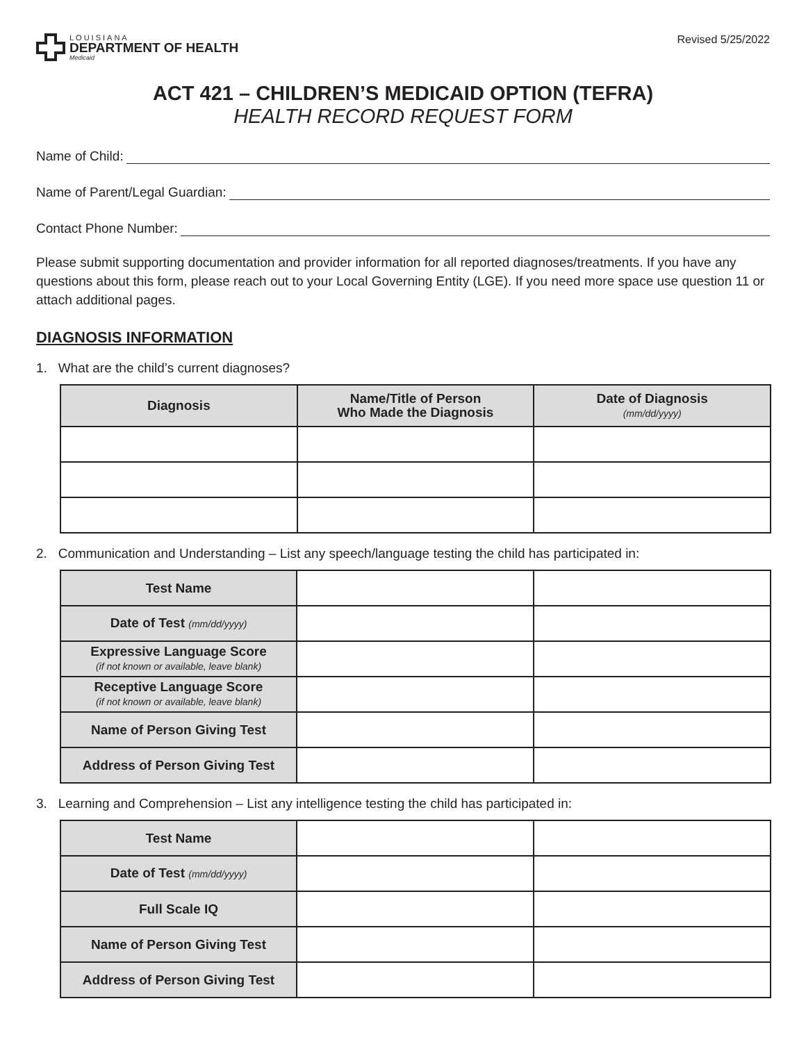LOUISIANA
DEPARTMENT OF HEALTH
Medicaid
Revised 5/25/2022
ACT 421 – CHILDREN’S MEDICAID OPTION (TEFRA)
HEALTH RECORD REQUEST FORM
Name of Child:
Name of Parent/Legal Guardian:
Contact Phone Number:
Please submit supporting documentation and provider information for all reported diagnoses/treatments. If you have any questions about this form, please reach out to your Local Governing Entity (LGE). If you need more space use question 11 or attach additional pages.
DIAGNOSIS INFORMATION
1. What are the child’s current diagnoses?
| Diagnosis | Name/Title of Person Who Made the Diagnosis | Date of Diagnosis (mm/dd/yyyy) |
| --- | --- | --- |
2. Communication and Understanding – List any speech/language testing the child has participated in:
| Test Name | | |
| Date of Test (mm/dd/yyyy) | | |
| Expressive Language Score (if not known or available, leave blank) | | |
| Receptive Language Score (if not known or available, leave blank) | | |
| Name of Person Giving Test | | |
| Address of Person Giving Test | | |
3. Learning and Comprehension – List any intelligence testing the child has participated in:
| Test Name | | |
| Date of Test (mm/dd/yyyy) | | |
| Full Scale IQ | | |
| Name of Person Giving Test | | |
| Address of Person Giving Test | | |